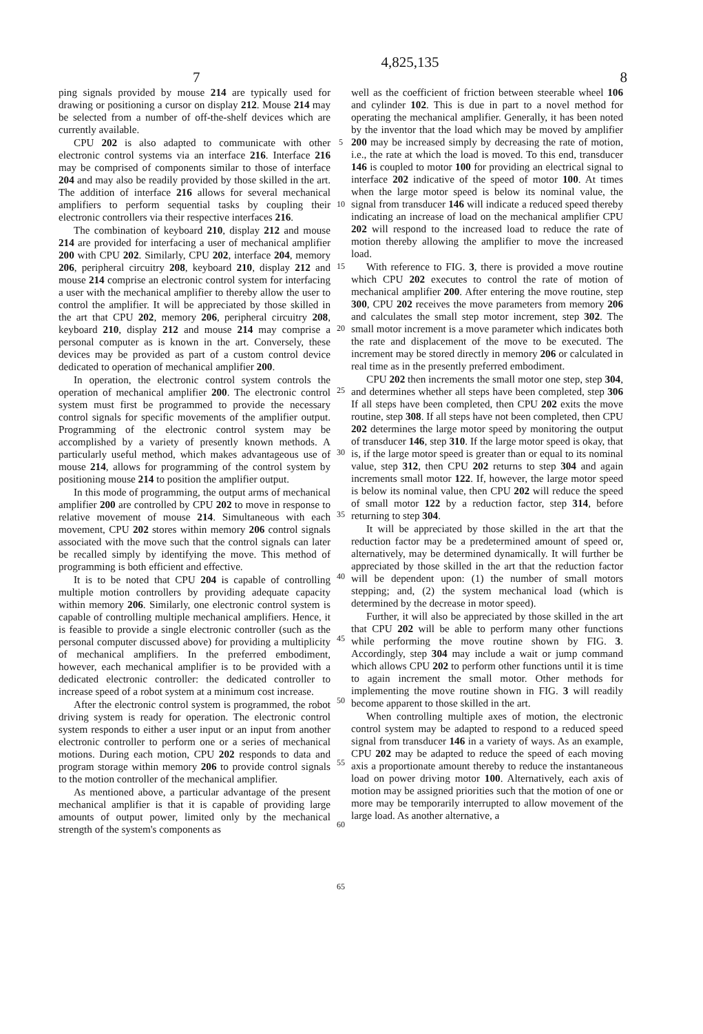7 4,825,135 8
ping signals provided by mouse 214 are typically used for drawing or positioning a cursor on display 212. Mouse 214 may be selected from a number of off-the-shelf devices which are currently available.
CPU 202 is also adapted to communicate with other electronic control systems via an interface 216. Interface 216 may be comprised of components similar to those of interface 204 and may also be readily provided by those skilled in the art. The addition of interface 216 allows for several mechanical amplifiers to perform sequential tasks by coupling their electronic controllers via their respective interfaces 216.
The combination of keyboard 210, display 212 and mouse 214 are provided for interfacing a user of mechanical amplifier 200 with CPU 202. Similarly, CPU 202, interface 204, memory 206, peripheral circuitry 208, keyboard 210, display 212 and mouse 214 comprise an electronic control system for interfacing a user with the mechanical amplifier to thereby allow the user to control the amplifier. It will be appreciated by those skilled in the art that CPU 202, memory 206, peripheral circuitry 208, keyboard 210, display 212 and mouse 214 may comprise a personal computer as is known in the art. Conversely, these devices may be provided as part of a custom control device dedicated to operation of mechanical amplifier 200.
In operation, the electronic control system controls the operation of mechanical amplifier 200. The electronic control system must first be programmed to provide the necessary control signals for specific movements of the amplifier output. Programming of the electronic control system may be accomplished by a variety of presently known methods. A particularly useful method, which makes advantageous use of mouse 214, allows for programming of the control system by positioning mouse 214 to position the amplifier output.
In this mode of programming, the output arms of mechanical amplifier 200 are controlled by CPU 202 to move in response to relative movement of mouse 214. Simultaneous with each movement, CPU 202 stores within memory 206 control signals associated with the move such that the control signals can later be recalled simply by identifying the move. This method of programming is both efficient and effective.
It is to be noted that CPU 204 is capable of controlling multiple motion controllers by providing adequate capacity within memory 206. Similarly, one electronic control system is capable of controlling multiple mechanical amplifiers. Hence, it is feasible to provide a single electronic controller (such as the personal computer discussed above) for providing a multiplicity of mechanical amplifiers. In the preferred embodiment, however, each mechanical amplifier is to be provided with a dedicated electronic controller: the dedicated controller to increase speed of a robot system at a minimum cost increase.
After the electronic control system is programmed, the robot driving system is ready for operation. The electronic control system responds to either a user input or an input from another electronic controller to perform one or a series of mechanical motions. During each motion, CPU 202 responds to data and program storage within memory 206 to provide control signals to the motion controller of the mechanical amplifier.
As mentioned above, a particular advantage of the present mechanical amplifier is that it is capable of providing large amounts of output power, limited only by the mechanical strength of the system's components as
5
10
15
20
25
30
35
40
45
50
55
60
65
well as the coefficient of friction between steerable wheel 106 and cylinder 102. This is due in part to a novel method for operating the mechanical amplifier. Generally, it has been noted by the inventor that the load which may be moved by amplifier 200 may be increased simply by decreasing the rate of motion, i.e., the rate at which the load is moved. To this end, transducer 146 is coupled to motor 100 for providing an electrical signal to interface 202 indicative of the speed of motor 100. At times when the large motor speed is below its nominal value, the signal from transducer 146 will indicate a reduced speed thereby indicating an increase of load on the mechanical amplifier CPU 202 will respond to the increased load to reduce the rate of motion thereby allowing the amplifier to move the increased load.
With reference to FIG. 3, there is provided a move routine which CPU 202 executes to control the rate of motion of mechanical amplifier 200. After entering the move routine, step 300, CPU 202 receives the move parameters from memory 206 and calculates the small step motor increment, step 302. The small motor increment is a move parameter which indicates both the rate and displacement of the move to be executed. The increment may be stored directly in memory 206 or calculated in real time as in the presently preferred embodiment.
CPU 202 then increments the small motor one step, step 304, and determines whether all steps have been completed, step 306 If all steps have been completed, then CPU 202 exits the move routine, step 308. If all steps have not been completed, then CPU 202 determines the large motor speed by monitoring the output of transducer 146, step 310. If the large motor speed is okay, that is, if the large motor speed is greater than or equal to its nominal value, step 312, then CPU 202 returns to step 304 and again increments small motor 122. If, however, the large motor speed is below its nominal value, then CPU 202 will reduce the speed of small motor 122 by a reduction factor, step 314, before returning to step 304.
It will be appreciated by those skilled in the art that the reduction factor may be a predetermined amount of speed or, alternatively, may be determined dynamically. It will further be appreciated by those skilled in the art that the reduction factor will be dependent upon: (1) the number of small motors stepping; and, (2) the system mechanical load (which is determined by the decrease in motor speed).
Further, it will also be appreciated by those skilled in the art that CPU 202 will be able to perform many other functions while performing the move routine shown by FIG. 3. Accordingly, step 304 may include a wait or jump command which allows CPU 202 to perform other functions until it is time to again increment the small motor. Other methods for implementing the move routine shown in FIG. 3 will readily become apparent to those skilled in the art.
When controlling multiple axes of motion, the electronic control system may be adapted to respond to a reduced speed signal from transducer 146 in a variety of ways. As an example, CPU 202 may be adapted to reduce the speed of each moving axis a proportionate amount thereby to reduce the instantaneous load on power driving motor 100. Alternatively, each axis of motion may be assigned priorities such that the motion of one or more may be temporarily interrupted to allow movement of the large load. As another alternative, a